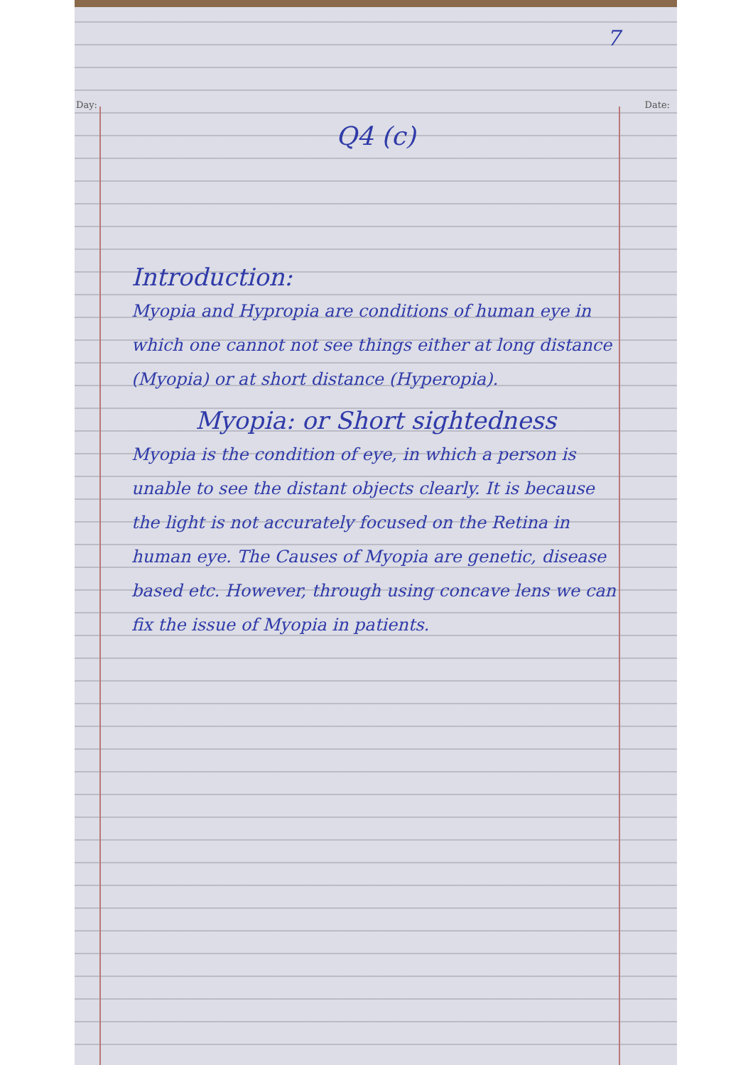7
Day: Date:
Q4 (c)
Introduction:
Myopia and Hypropia are conditions of human eye in which one cannot not see things either at long distance (Myopia) or at short distance (Hyperopia).
Myopia: or Short sightedness
Myopia is the condition of eye, in which a person is unable to see the distant objects clearly. It is because the light is not accurately focused on the Retina in human eye. The Causes of Myopia are genetic, disease based etc. However, through using concave lens we can fix the issue of Myopia in patients.